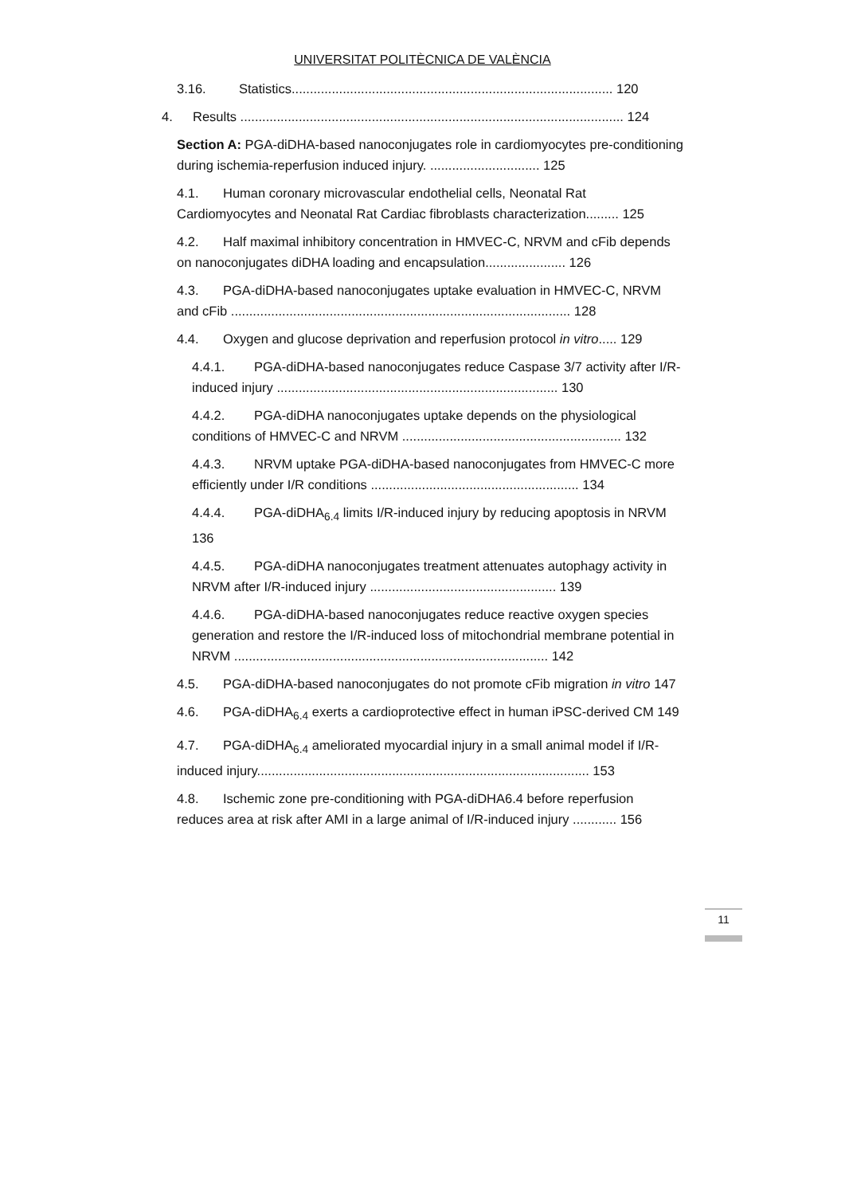UNIVERSITAT POLITÈCNICA DE VALÈNCIA
3.16. Statistics........................................................................................ 120
4. Results ......................................................................................................... 124
Section A: PGA-diDHA-based nanoconjugates role in cardiomyocytes pre-conditioning during ischemia-reperfusion induced injury. .............................. 125
4.1. Human coronary microvascular endothelial cells, Neonatal Rat Cardiomyocytes and Neonatal Rat Cardiac fibroblasts characterization......... 125
4.2. Half maximal inhibitory concentration in HMVEC-C, NRVM and cFib depends on nanoconjugates diDHA loading and encapsulation...................... 126
4.3. PGA-diDHA-based nanoconjugates uptake evaluation in HMVEC-C, NRVM and cFib ............................................................................................. 128
4.4. Oxygen and glucose deprivation and reperfusion protocol in vitro..... 129
4.4.1. PGA-diDHA-based nanoconjugates reduce Caspase 3/7 activity after I/R-induced injury ............................................................................. 130
4.4.2. PGA-diDHA nanoconjugates uptake depends on the physiological conditions of HMVEC-C and NRVM ............................................................ 132
4.4.3. NRVM uptake PGA-diDHA-based nanoconjugates from HMVEC-C more efficiently under I/R conditions ......................................................... 134
4.4.4. PGA-diDHA<sub>6.4</sub> limits I/R-induced injury by reducing apoptosis in NRVM 136
4.4.5. PGA-diDHA nanoconjugates treatment attenuates autophagy activity in NRVM after I/R-induced injury ................................................... 139
4.4.6. PGA-diDHA-based nanoconjugates reduce reactive oxygen species generation and restore the I/R-induced loss of mitochondrial membrane potential in NRVM ...................................................................................... 142
4.5. PGA-diDHA-based nanoconjugates do not promote cFib migration in vitro 147
4.6. PGA-diDHA<sub>6.4</sub> exerts a cardioprotective effect in human iPSC-derived CM 149
4.7. PGA-diDHA<sub>6.4</sub> ameliorated myocardial injury in a small animal model if I/R-induced injury........................................................................................... 153
4.8. Ischemic zone pre-conditioning with PGA-diDHA6.4 before reperfusion reduces area at risk after AMI in a large animal of I/R-induced injury ............ 156
11